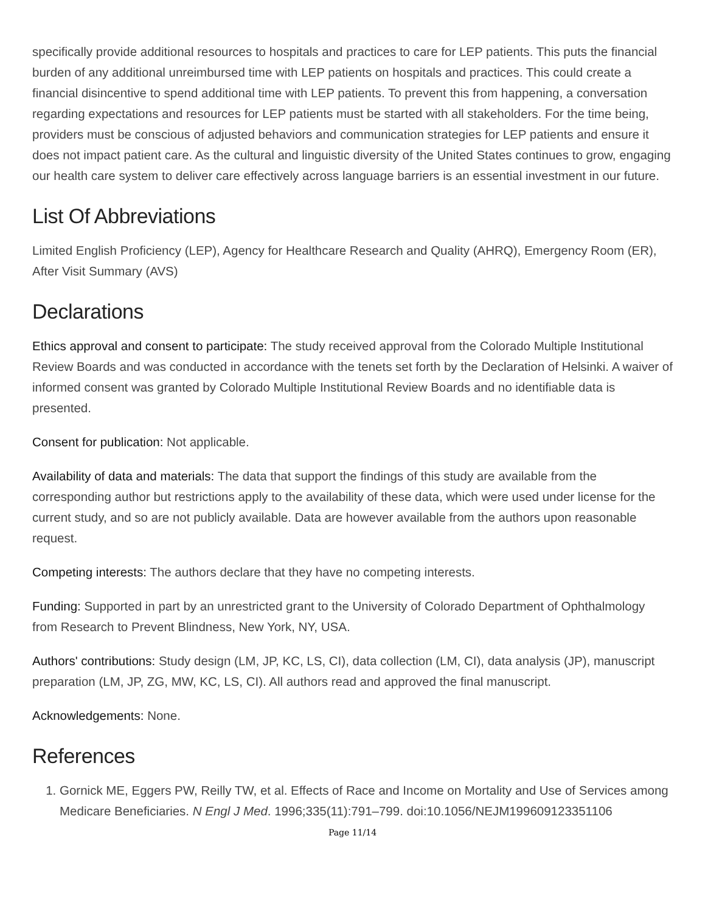specifically provide additional resources to hospitals and practices to care for LEP patients. This puts the financial burden of any additional unreimbursed time with LEP patients on hospitals and practices. This could create a financial disincentive to spend additional time with LEP patients. To prevent this from happening, a conversation regarding expectations and resources for LEP patients must be started with all stakeholders. For the time being, providers must be conscious of adjusted behaviors and communication strategies for LEP patients and ensure it does not impact patient care. As the cultural and linguistic diversity of the United States continues to grow, engaging our health care system to deliver care effectively across language barriers is an essential investment in our future.
List Of Abbreviations
Limited English Proficiency (LEP), Agency for Healthcare Research and Quality (AHRQ), Emergency Room (ER), After Visit Summary (AVS)
Declarations
Ethics approval and consent to participate: The study received approval from the Colorado Multiple Institutional Review Boards and was conducted in accordance with the tenets set forth by the Declaration of Helsinki. A waiver of informed consent was granted by Colorado Multiple Institutional Review Boards and no identifiable data is presented.
Consent for publication: Not applicable.
Availability of data and materials: The data that support the findings of this study are available from the corresponding author but restrictions apply to the availability of these data, which were used under license for the current study, and so are not publicly available. Data are however available from the authors upon reasonable request.
Competing interests: The authors declare that they have no competing interests.
Funding: Supported in part by an unrestricted grant to the University of Colorado Department of Ophthalmology from Research to Prevent Blindness, New York, NY, USA.
Authors' contributions: Study design (LM, JP, KC, LS, CI), data collection (LM, CI), data analysis (JP), manuscript preparation (LM, JP, ZG, MW, KC, LS, CI). All authors read and approved the final manuscript.
Acknowledgements: None.
References
1. Gornick ME, Eggers PW, Reilly TW, et al. Effects of Race and Income on Mortality and Use of Services among Medicare Beneficiaries. N Engl J Med. 1996;335(11):791–799. doi:10.1056/NEJM199609123351106
Page 11/14